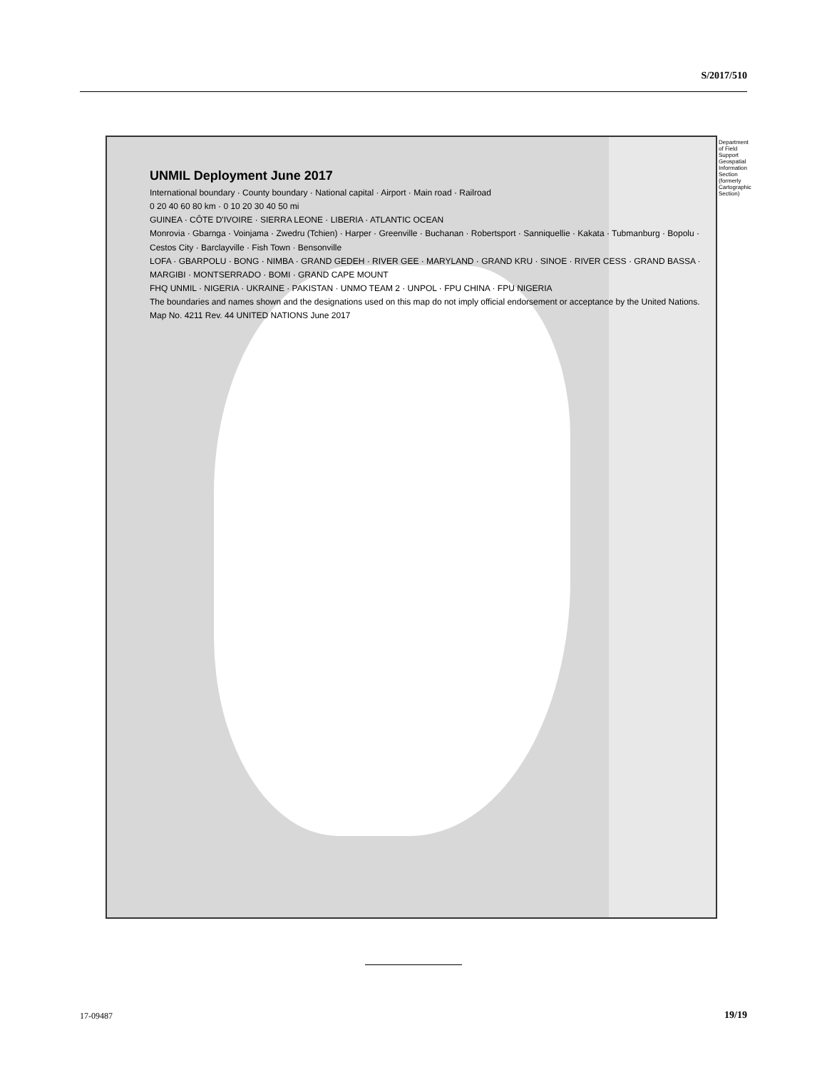S/2017/510
UNMIL Deployment June 2017
International boundary · County boundary · National capital · Airport · Main road · Railroad
0 20 40 60 80 km · 0 10 20 30 40 50 mi
GUINEA · CÔTE D'IVOIRE · SIERRA LEONE · LIBERIA · ATLANTIC OCEAN
Monrovia · Gbarnga · Voinjama · Zwedru (Tchien) · Harper · Greenville · Buchanan · Robertsport · Sanniquellie · Kakata · Tubmanburg · Bopolu · Cestos City · Barclayville · Fish Town · Bensonville
LOFA · GBARPOLU · BONG · NIMBA · GRAND GEDEH · RIVER GEE · MARYLAND · GRAND KRU · SINOE · RIVER CESS · GRAND BASSA · MARGIBI · MONTSERRADO · BOMI · GRAND CAPE MOUNT
FHQ UNMIL · NIGERIA · UKRAINE · PAKISTAN · UNMO TEAM 2 · UNPOL · FPU CHINA · FPU NIGERIA
The boundaries and names shown and the designations used on this map do not imply official endorsement or acceptance by the United Nations.
Map No. 4211 Rev. 44 UNITED NATIONS June 2017
Department of Field Support Geospatial Information Section (formerly Cartographic Section)
17-09487 19/19